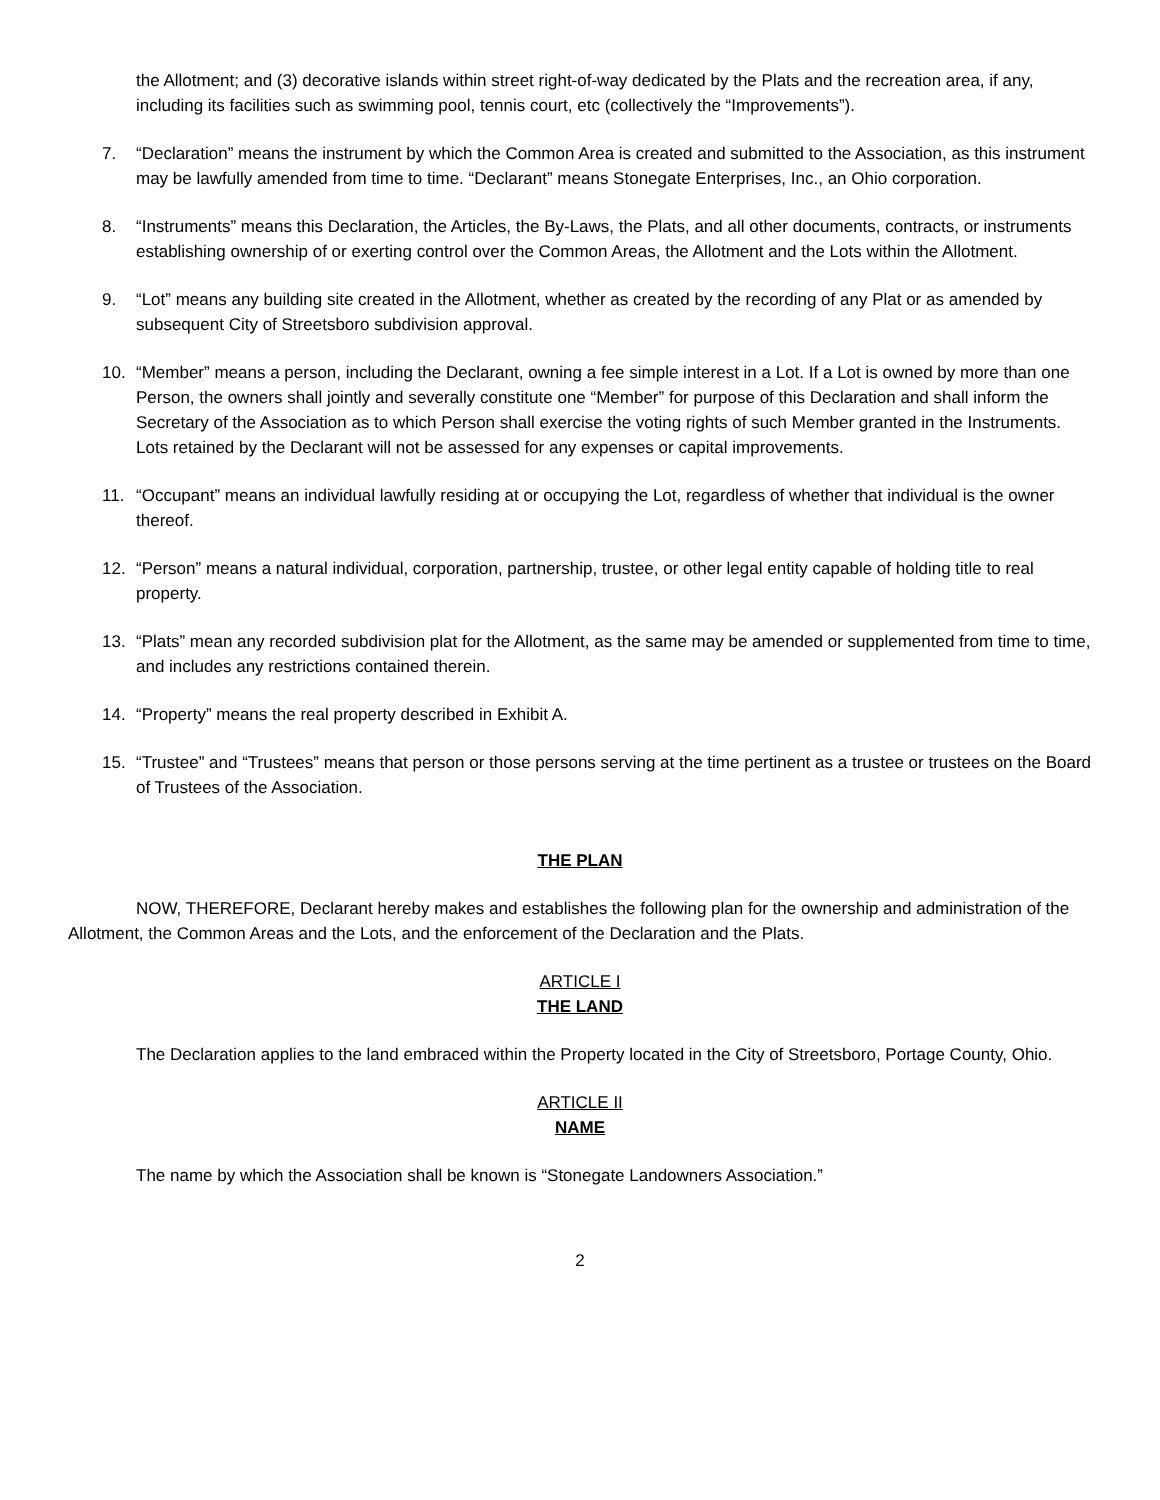the Allotment; and (3) decorative islands within street right-of-way dedicated by the Plats and the recreation area, if any, including its facilities such as swimming pool, tennis court, etc (collectively the “Improvements”).
7. “Declaration” means the instrument by which the Common Area is created and submitted to the Association, as this instrument may be lawfully amended from time to time. “Declarant” means Stonegate Enterprises, Inc., an Ohio corporation.
8. “Instruments” means this Declaration, the Articles, the By-Laws, the Plats, and all other documents, contracts, or instruments establishing ownership of or exerting control over the Common Areas, the Allotment and the Lots within the Allotment.
9. “Lot” means any building site created in the Allotment, whether as created by the recording of any Plat or as amended by subsequent City of Streetsboro subdivision approval.
10. “Member” means a person, including the Declarant, owning a fee simple interest in a Lot. If a Lot is owned by more than one Person, the owners shall jointly and severally constitute one “Member” for purpose of this Declaration and shall inform the Secretary of the Association as to which Person shall exercise the voting rights of such Member granted in the Instruments. Lots retained by the Declarant will not be assessed for any expenses or capital improvements.
11. “Occupant” means an individual lawfully residing at or occupying the Lot, regardless of whether that individual is the owner thereof.
12. “Person” means a natural individual, corporation, partnership, trustee, or other legal entity capable of holding title to real property.
13. “Plats” mean any recorded subdivision plat for the Allotment, as the same may be amended or supplemented from time to time, and includes any restrictions contained therein.
14. “Property” means the real property described in Exhibit A.
15. “Trustee” and “Trustees” means that person or those persons serving at the time pertinent as a trustee or trustees on the Board of Trustees of the Association.
THE PLAN
NOW, THEREFORE, Declarant hereby makes and establishes the following plan for the ownership and administration of the Allotment, the Common Areas and the Lots, and the enforcement of the Declaration and the Plats.
ARTICLE I
THE LAND
The Declaration applies to the land embraced within the Property located in the City of Streetsboro, Portage County, Ohio.
ARTICLE II
NAME
The name by which the Association shall be known is “Stonegate Landowners Association.”
2